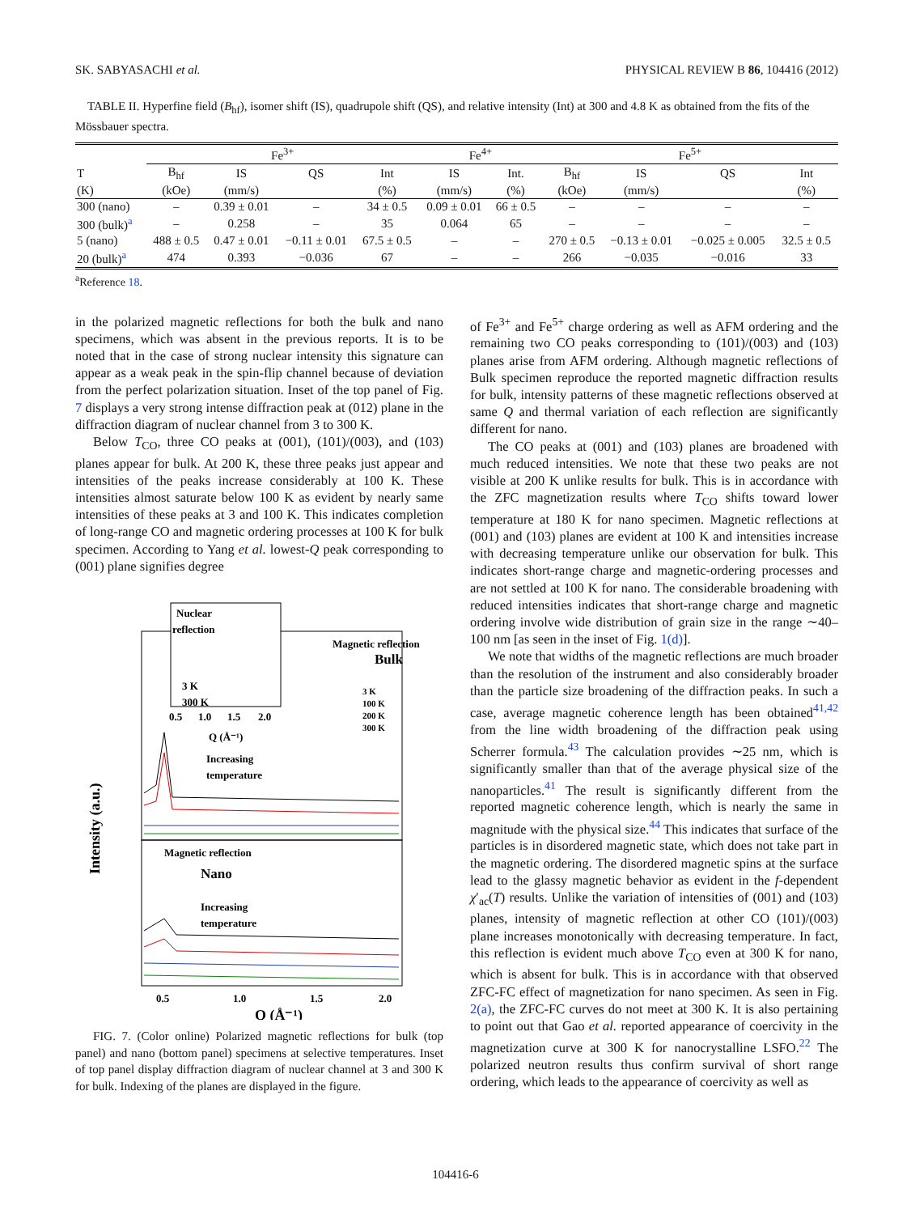SK. SABYASACHI et al. PHYSICAL REVIEW B 86, 104416 (2012)
TABLE II. Hyperfine field (B<sub>hf</sub>), isomer shift (IS), quadrupole shift (QS), and relative intensity (Int) at 300 and 4.8 K as obtained from the fits of the Mössbauer spectra.
| | Fe<sup>3+</sup> | | | | Fe<sup>4+</sup> | | Fe<sup>5+</sup> | | | |
| --- | --- | --- | --- | --- | --- | --- | --- | --- | --- | --- |
| T | B<sub>hf</sub> | IS | QS | Int | IS | Int. | B<sub>hf</sub> | IS | QS | Int |
| (K) | (kOe) | (mm/s) | | (%) | (mm/s) | (%) | (kOe) | (mm/s) | | (%) |
| 300 (nano) | – | 0.39 ± 0.01 | – | 34 ± 0.5 | 0.09 ± 0.01 | 66 ± 0.5 | – | – | – | – |
| 300 (bulk)<sup>a</sup> | – | 0.258 | – | 35 | 0.064 | 65 | – | – | – | – |
| 5 (nano) | 488 ± 0.5 | 0.47 ± 0.01 | −0.11 ± 0.01 | 67.5 ± 0.5 | – | – | 270 ± 0.5 | −0.13 ± 0.01 | −0.025 ± 0.005 | 32.5 ± 0.5 |
| 20 (bulk)<sup>a</sup> | 474 | 0.393 | −0.036 | 67 | – | – | 266 | −0.035 | −0.016 | 33 |
<sup>a</sup> Reference 18.
in the polarized magnetic reflections for both the bulk and nano specimens, which was absent in the previous reports. It is to be noted that in the case of strong nuclear intensity this signature can appear as a weak peak in the spin-flip channel because of deviation from the perfect polarization situation. Inset of the top panel of Fig. 7 displays a very strong intense diffraction peak at (012) plane in the diffraction diagram of nuclear channel from 3 to 300 K.
Below T<sub>CO</sub>, three CO peaks at (001), (101)/(003), and (103) planes appear for bulk. At 200 K, these three peaks just appear and intensities of the peaks increase considerably at 100 K. These intensities almost saturate below 100 K as evident by nearly same intensities of these peaks at 3 and 100 K. This indicates completion of long-range CO and magnetic ordering processes at 100 K for bulk specimen. According to Yang et al. lowest-Q peak corresponding to (001) plane signifies degree
Nuclear
reflection
3 K
300 K
0.5
1.0
1.5
2.0
Q (Å⁻¹)
Magnetic reflection
Bulk
3 K
100 K
200 K
300 K
Increasing
temperature
Magnetic reflection
Nano
Increasing
temperature
0.5
1.0
1.5
2.0
Q (Å⁻¹)
Intensity (a.u.)
FIG. 7. (Color online) Polarized magnetic reflections for bulk (top panel) and nano (bottom panel) specimens at selective temperatures. Inset of top panel display diffraction diagram of nuclear channel at 3 and 300 K for bulk. Indexing of the planes are displayed in the figure.
of Fe<sup>3+</sup> and Fe<sup>5+</sup> charge ordering as well as AFM ordering and the remaining two CO peaks corresponding to (101)/(003) and (103) planes arise from AFM ordering. Although magnetic reflections of Bulk specimen reproduce the reported magnetic diffraction results for bulk, intensity patterns of these magnetic reflections observed at same Q and thermal variation of each reflection are significantly different for nano.
The CO peaks at (001) and (103) planes are broadened with much reduced intensities. We note that these two peaks are not visible at 200 K unlike results for bulk. This is in accordance with the ZFC magnetization results where T<sub>CO</sub> shifts toward lower temperature at 180 K for nano specimen. Magnetic reflections at (001) and (103) planes are evident at 100 K and intensities increase with decreasing temperature unlike our observation for bulk. This indicates short-range charge and magnetic-ordering processes and are not settled at 100 K for nano. The considerable broadening with reduced intensities indicates that short-range charge and magnetic ordering involve wide distribution of grain size in the range ∼40–100 nm [as seen in the inset of Fig. 1(d)].
We note that widths of the magnetic reflections are much broader than the resolution of the instrument and also considerably broader than the particle size broadening of the diffraction peaks. In such a case, average magnetic coherence length has been obtained<sup>41,42</sup> from the line width broadening of the diffraction peak using Scherrer formula.<sup>43</sup> The calculation provides ∼25 nm, which is significantly smaller than that of the average physical size of the nanoparticles.<sup>41</sup> The result is significantly different from the reported magnetic coherence length, which is nearly the same in magnitude with the physical size.<sup>44</sup> This indicates that surface of the particles is in disordered magnetic state, which does not take part in the magnetic ordering. The disordered magnetic spins at the surface lead to the glassy magnetic behavior as evident in the f-dependent χ′<sub>ac</sub>(T) results. Unlike the variation of intensities of (001) and (103) planes, intensity of magnetic reflection at other CO (101)/(003) plane increases monotonically with decreasing temperature. In fact, this reflection is evident much above T<sub>CO</sub> even at 300 K for nano, which is absent for bulk. This is in accordance with that observed ZFC-FC effect of magnetization for nano specimen. As seen in Fig. 2(a), the ZFC-FC curves do not meet at 300 K. It is also pertaining to point out that Gao et al. reported appearance of coercivity in the magnetization curve at 300 K for nanocrystalline LSFO.<sup>22</sup> The polarized neutron results thus confirm survival of short range ordering, which leads to the appearance of coercivity as well as
104416-6